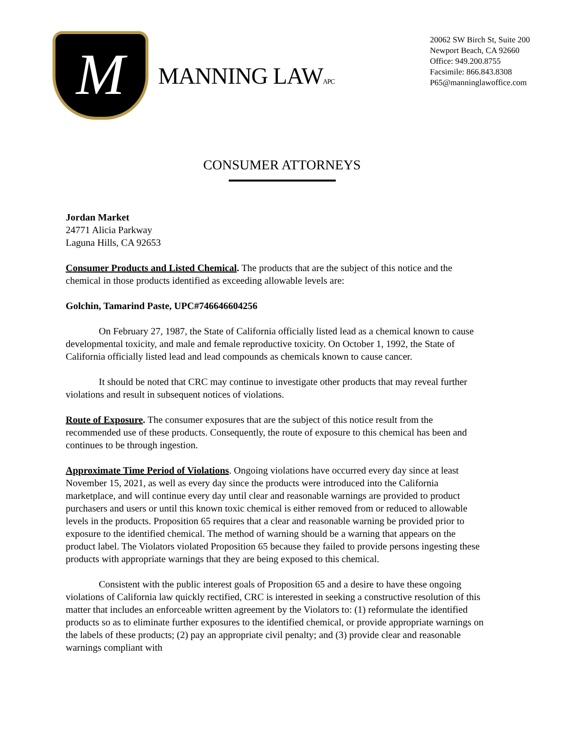M
MANNING LAWAPC
20062 SW Birch St, Suite 200
Newport Beach, CA 92660
Office: 949.200.8755
Facsimile: 866.843.8308
P65@manninglawoffice.com
CONSUMER ATTORNEYS
Jordan Market
24771 Alicia Parkway
Laguna Hills, CA 92653
Consumer Products and Listed Chemical. The products that are the subject of this notice and the chemical in those products identified as exceeding allowable levels are:
Golchin, Tamarind Paste, UPC#746646604256
On February 27, 1987, the State of California officially listed lead as a chemical known to cause developmental toxicity, and male and female reproductive toxicity. On October 1, 1992, the State of California officially listed lead and lead compounds as chemicals known to cause cancer.
It should be noted that CRC may continue to investigate other products that may reveal further violations and result in subsequent notices of violations.
Route of Exposure. The consumer exposures that are the subject of this notice result from the recommended use of these products. Consequently, the route of exposure to this chemical has been and continues to be through ingestion.
Approximate Time Period of Violations. Ongoing violations have occurred every day since at least November 15, 2021, as well as every day since the products were introduced into the California marketplace, and will continue every day until clear and reasonable warnings are provided to product purchasers and users or until this known toxic chemical is either removed from or reduced to allowable levels in the products. Proposition 65 requires that a clear and reasonable warning be provided prior to exposure to the identified chemical. The method of warning should be a warning that appears on the product label. The Violators violated Proposition 65 because they failed to provide persons ingesting these products with appropriate warnings that they are being exposed to this chemical.
Consistent with the public interest goals of Proposition 65 and a desire to have these ongoing violations of California law quickly rectified, CRC is interested in seeking a constructive resolution of this matter that includes an enforceable written agreement by the Violators to: (1) reformulate the identified products so as to eliminate further exposures to the identified chemical, or provide appropriate warnings on the labels of these products; (2) pay an appropriate civil penalty; and (3) provide clear and reasonable warnings compliant with